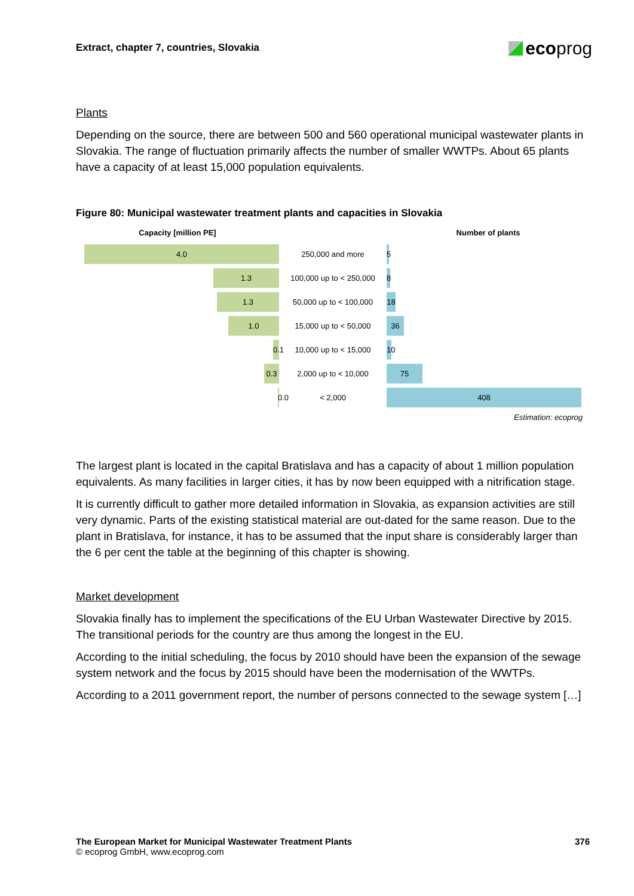Extract, chapter 7, countries, Slovakia eco prog
Plants
Depending on the source, there are between 500 and 560 operational municipal wastewater plants in Slovakia. The range of fluctuation primarily affects the number of smaller WWTPs. About 65 plants have a capacity of at least 15,000 population equivalents.
Figure 80: Municipal wastewater treatment plants and capacities in Slovakia
Capacity [million PE] Number of plants
4.0
250,000 and more
5
1.3
100,000 up to < 250,000
8
1.3
50,000 up to < 100,000
18
1.0
15,000 up to < 50,000
36
0.1
10,000 up to < 15,000
10
0.3
2,000 up to < 10,000
75
0.0
< 2,000
408
Estimation: ecoprog
The largest plant is located in the capital Bratislava and has a capacity of about 1 million population equivalents. As many facilities in larger cities, it has by now been equipped with a nitrification stage.
It is currently difficult to gather more detailed information in Slovakia, as expansion activities are still very dynamic. Parts of the existing statistical material are out-dated for the same reason. Due to the plant in Bratislava, for instance, it has to be assumed that the input share is considerably larger than the 6 per cent the table at the beginning of this chapter is showing.
Market development
Slovakia finally has to implement the specifications of the EU Urban Wastewater Directive by 2015. The transitional periods for the country are thus among the longest in the EU.
According to the initial scheduling, the focus by 2010 should have been the expansion of the sewage system network and the focus by 2015 should have been the modernisation of the WWTPs.
According to a 2011 government report, the number of persons connected to the sewage system […]
The European Market for Municipal Wastewater Treatment Plants 376
© ecoprog GmbH, www.ecoprog.com